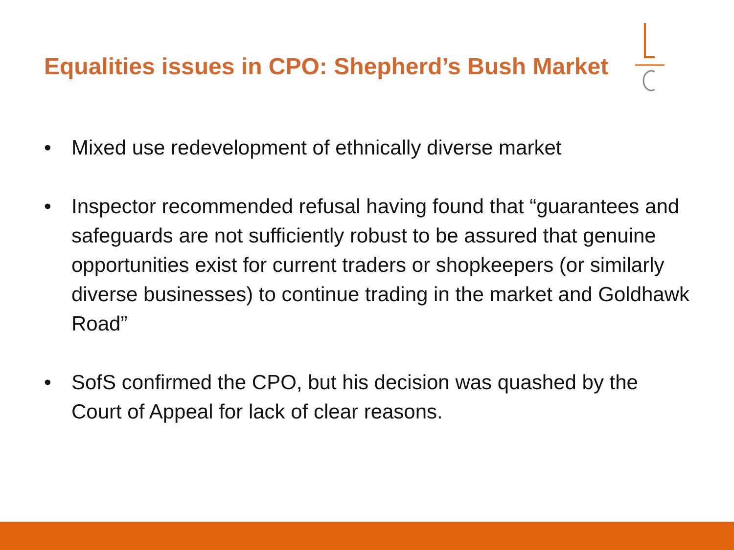Equalities issues in CPO: Shepherd’s Bush Market
• Mixed use redevelopment of ethnically diverse market
• Inspector recommended refusal having found that “guarantees and safeguards are not sufficiently robust to be assured that genuine opportunities exist for current traders or shopkeepers (or similarly diverse businesses) to continue trading in the market and Goldhawk Road”
• SofS confirmed the CPO, but his decision was quashed by the Court of Appeal for lack of clear reasons.